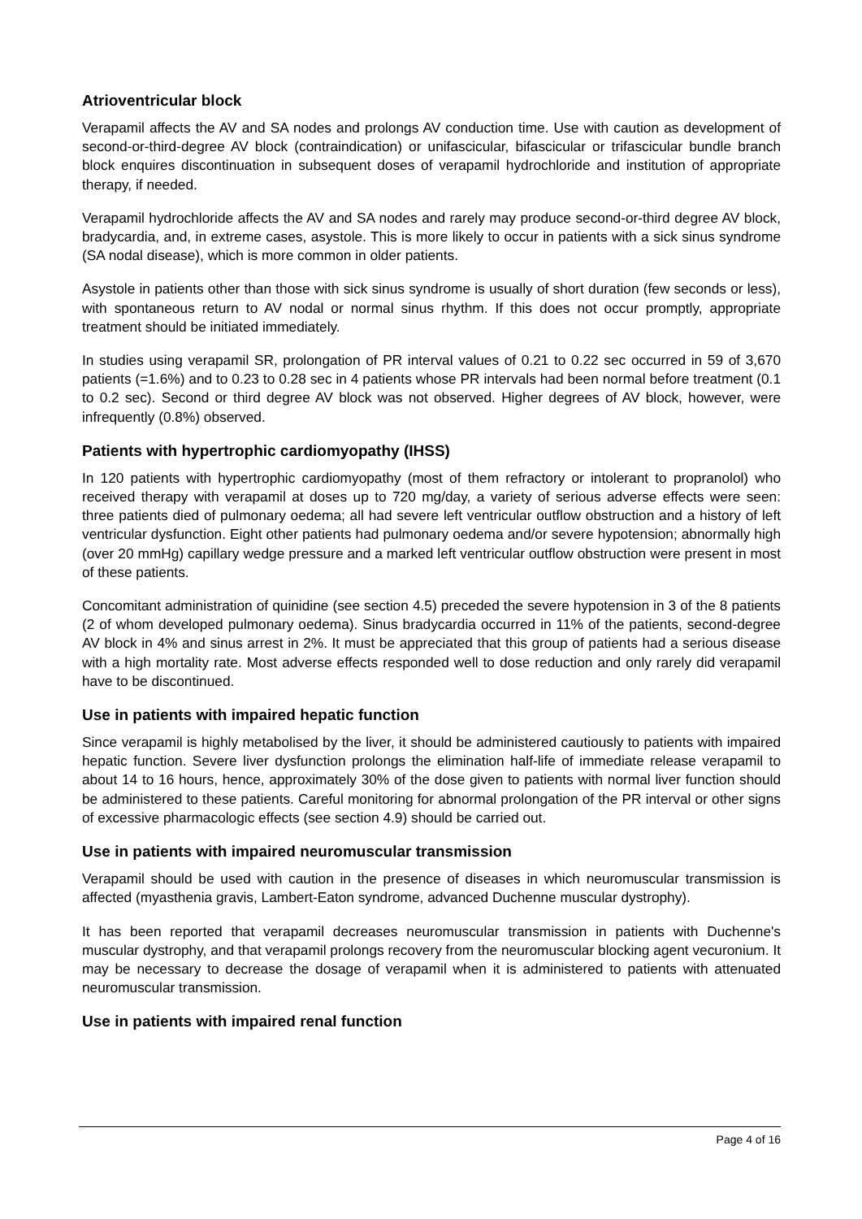Atrioventricular block
Verapamil affects the AV and SA nodes and prolongs AV conduction time. Use with caution as development of second-or-third-degree AV block (contraindication) or unifascicular, bifascicular or trifascicular bundle branch block enquires discontinuation in subsequent doses of verapamil hydrochloride and institution of appropriate therapy, if needed.
Verapamil hydrochloride affects the AV and SA nodes and rarely may produce second-or-third degree AV block, bradycardia, and, in extreme cases, asystole. This is more likely to occur in patients with a sick sinus syndrome (SA nodal disease), which is more common in older patients.
Asystole in patients other than those with sick sinus syndrome is usually of short duration (few seconds or less), with spontaneous return to AV nodal or normal sinus rhythm. If this does not occur promptly, appropriate treatment should be initiated immediately.
In studies using verapamil SR, prolongation of PR interval values of 0.21 to 0.22 sec occurred in 59 of 3,670 patients (=1.6%) and to 0.23 to 0.28 sec in 4 patients whose PR intervals had been normal before treatment (0.1 to 0.2 sec). Second or third degree AV block was not observed. Higher degrees of AV block, however, were infrequently (0.8%) observed.
Patients with hypertrophic cardiomyopathy (IHSS)
In 120 patients with hypertrophic cardiomyopathy (most of them refractory or intolerant to propranolol) who received therapy with verapamil at doses up to 720 mg/day, a variety of serious adverse effects were seen: three patients died of pulmonary oedema; all had severe left ventricular outflow obstruction and a history of left ventricular dysfunction. Eight other patients had pulmonary oedema and/or severe hypotension; abnormally high (over 20 mmHg) capillary wedge pressure and a marked left ventricular outflow obstruction were present in most of these patients.
Concomitant administration of quinidine (see section 4.5) preceded the severe hypotension in 3 of the 8 patients (2 of whom developed pulmonary oedema). Sinus bradycardia occurred in 11% of the patients, second-degree AV block in 4% and sinus arrest in 2%. It must be appreciated that this group of patients had a serious disease with a high mortality rate. Most adverse effects responded well to dose reduction and only rarely did verapamil have to be discontinued.
Use in patients with impaired hepatic function
Since verapamil is highly metabolised by the liver, it should be administered cautiously to patients with impaired hepatic function. Severe liver dysfunction prolongs the elimination half-life of immediate release verapamil to about 14 to 16 hours, hence, approximately 30% of the dose given to patients with normal liver function should be administered to these patients. Careful monitoring for abnormal prolongation of the PR interval or other signs of excessive pharmacologic effects (see section 4.9) should be carried out.
Use in patients with impaired neuromuscular transmission
Verapamil should be used with caution in the presence of diseases in which neuromuscular transmission is affected (myasthenia gravis, Lambert-Eaton syndrome, advanced Duchenne muscular dystrophy).
It has been reported that verapamil decreases neuromuscular transmission in patients with Duchenne's muscular dystrophy, and that verapamil prolongs recovery from the neuromuscular blocking agent vecuronium. It may be necessary to decrease the dosage of verapamil when it is administered to patients with attenuated neuromuscular transmission.
Use in patients with impaired renal function
Page 4 of 16